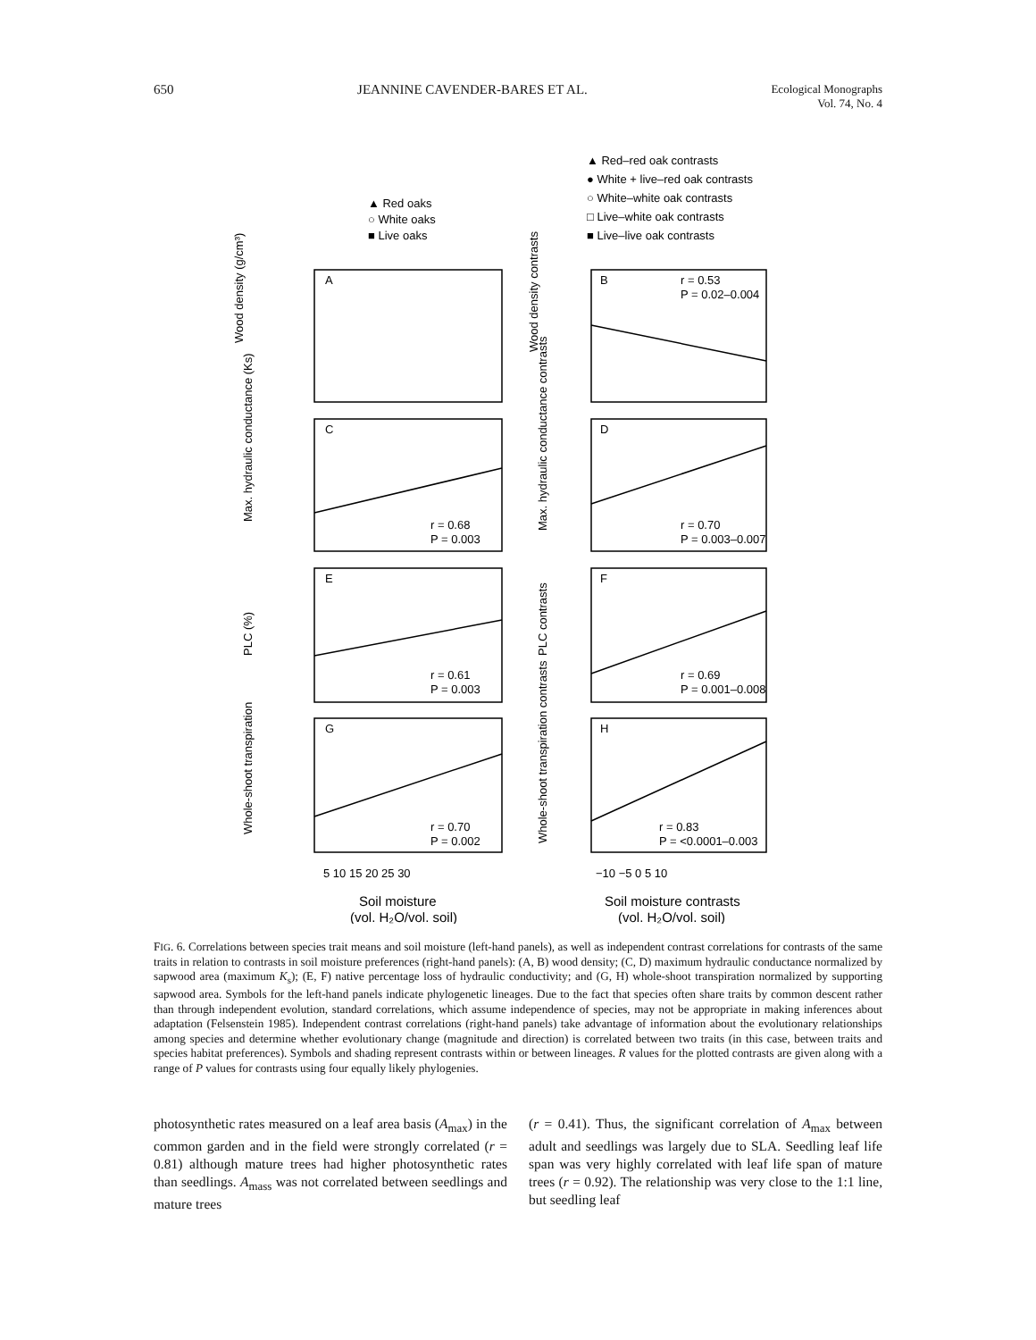650 JEANNINE CAVENDER-BARES ET AL. Ecological Monographs
Vol. 74, No. 4
▲ Red oaks
○ White oaks
■ Live oaks
▲ Red–red oak contrasts
● White + live–red oak contrasts
○ White–white oak contrasts
□ Live–white oak contrasts
■ Live–live oak contrasts
A
B
C
D
E
F
G
H
r = 0.53
P = 0.02–0.004
r = 0.68
P = 0.003
r = 0.70
P = 0.003–0.007
r = 0.61
P = 0.003
r = 0.69
P = 0.001–0.008
r = 0.70
P = 0.002
r = 0.83
P = <0.0001–0.003
Wood density (g/cm³)
Wood density contrasts
Max. hydraulic conductance (Ks)
Max. hydraulic conductance contrasts
PLC (%)
PLC contrasts
Whole-shoot transpiration
Whole-shoot transpiration contrasts
5 10 15 20 25 30
−10 −5 0 5 10
Soil moisture
(vol. H₂O/vol. soil)
Soil moisture contrasts
(vol. H₂O/vol. soil)
FIG. 6. Correlations between species trait means and soil moisture (left-hand panels), as well as independent contrast correlations for contrasts of the same traits in relation to contrasts in soil moisture preferences (right-hand panels): (A, B) wood density; (C, D) maximum hydraulic conductance normalized by sapwood area (maximum K<sub>s</sub>); (E, F) native percentage loss of hydraulic conductivity; and (G, H) whole-shoot transpiration normalized by supporting sapwood area. Symbols for the left-hand panels indicate phylogenetic lineages. Due to the fact that species often share traits by common descent rather than through independent evolution, standard correlations, which assume independence of species, may not be appropriate in making inferences about adaptation (Felsenstein 1985). Independent contrast correlations (right-hand panels) take advantage of information about the evolutionary relationships among species and determine whether evolutionary change (magnitude and direction) is correlated between two traits (in this case, between traits and species habitat preferences). Symbols and shading represent contrasts within or between lineages. R values for the plotted contrasts are given along with a range of P values for contrasts using four equally likely phylogenies.
photosynthetic rates measured on a leaf area basis (A<sub>max</sub>) in the common garden and in the field were strongly correlated (r = 0.81) although mature trees had higher photosynthetic rates than seedlings. A<sub>mass</sub> was not correlated between seedlings and mature trees
(r = 0.41). Thus, the significant correlation of A<sub>max</sub> between adult and seedlings was largely due to SLA. Seedling leaf life span was very highly correlated with leaf life span of mature trees (r = 0.92). The relationship was very close to the 1:1 line, but seedling leaf